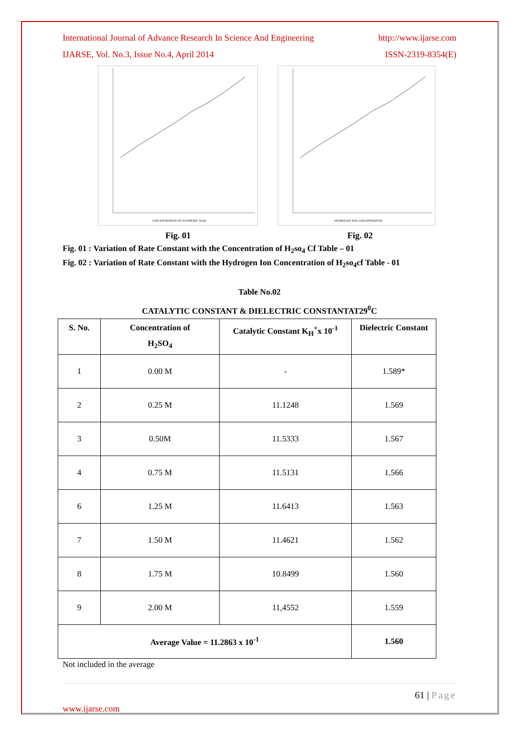International Journal of Advance Research In Science And Engineering http://www.ijarse.com
IJARSE, Vol. No.3, Issue No.4, April 2014 ISSN-2319-8354(E)
CONCENTRATION OF SULPHURIC ACID
HYDROGEN ION CONCENTRATION
Fig. 01 Fig. 02
Fig. 01 : Variation of Rate Constant with the Concentration of H<sub>2</sub>so<sub>4</sub> Cf Table – 01
Fig. 02 : Variation of Rate Constant with the Hydrogen Ion Concentration of H<sub>2</sub>so<sub>4</sub>cf Table - 01
Table No.02
CATALYTIC CONSTANT & DIELECTRIC CONSTANTAT29<sup>0</sup>C
| S. No. | Concentration of H<sub>2</sub>SO<sub>4</sub> | Catalytic Constant K<sub>H</sub><sup>+</sup>x 10<sup>-1</sup> | Dielectric Constant |
| --- | --- | --- | --- |
| 1 | 0.00 M | - | 1.589* |
| 2 | 0.25 M | 11.1248 | 1.569 |
| 3 | 0.50M | 11.5333 | 1.567 |
| 4 | 0.75 M | 11.5131 | 1.566 |
| 6 | 1.25 M | 11.6413 | 1.563 |
| 7 | 1.50 M | 11.4621 | 1.562 |
| 8 | 1.75 M | 10.8499 | 1.560 |
| 9 | 2.00 M | 11,4552 | 1.559 |
| Average Value = 11.2863 x 10<sup>-1</sup> | | | 1.560 |
Not included in the average
61 | Page
www.ijarse.com